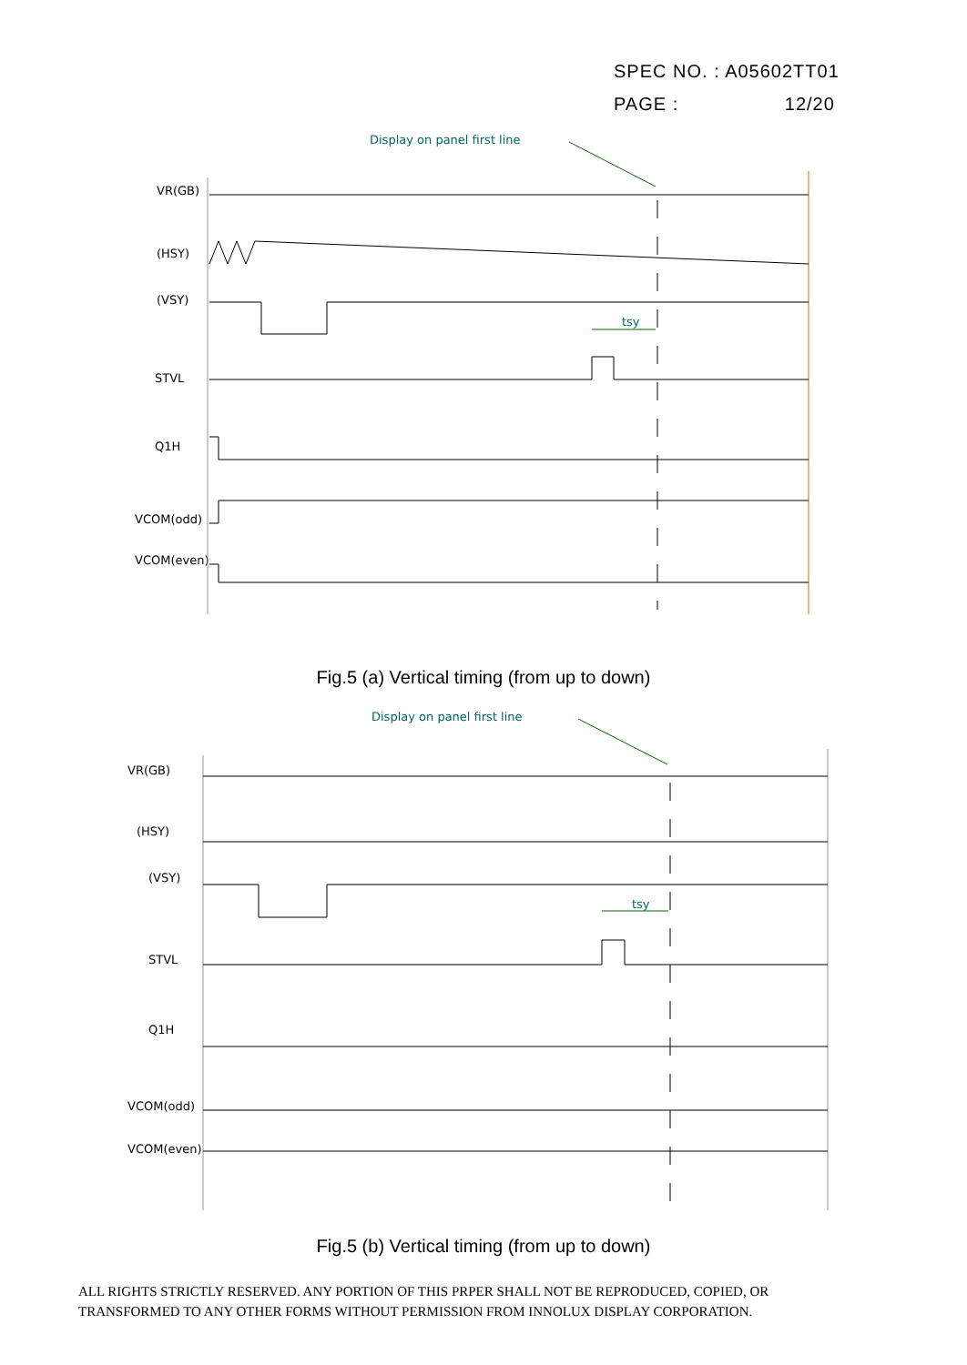SPEC NO. : A05602TT01
PAGE : 12/20
Display on panel first line
VR(GB)
(HSY)
(VSY)
STVL
Q1H
VCOM(odd)
VCOM(even)
tsy
Fig.5 (a) Vertical timing (from up to down)
Display on panel first line
VR(GB)
(HSY)
(VSY)
STVL
Q1H
VCOM(odd)
VCOM(even)
tsy
Fig.5 (b) Vertical timing (from up to down)
ALL RIGHTS STRICTLY RESERVED. ANY PORTION OF THIS PRPER SHALL NOT BE REPRODUCED, COPIED, OR
TRANSFORMED TO ANY OTHER FORMS WITHOUT PERMISSION FROM INNOLUX DISPLAY CORPORATION.